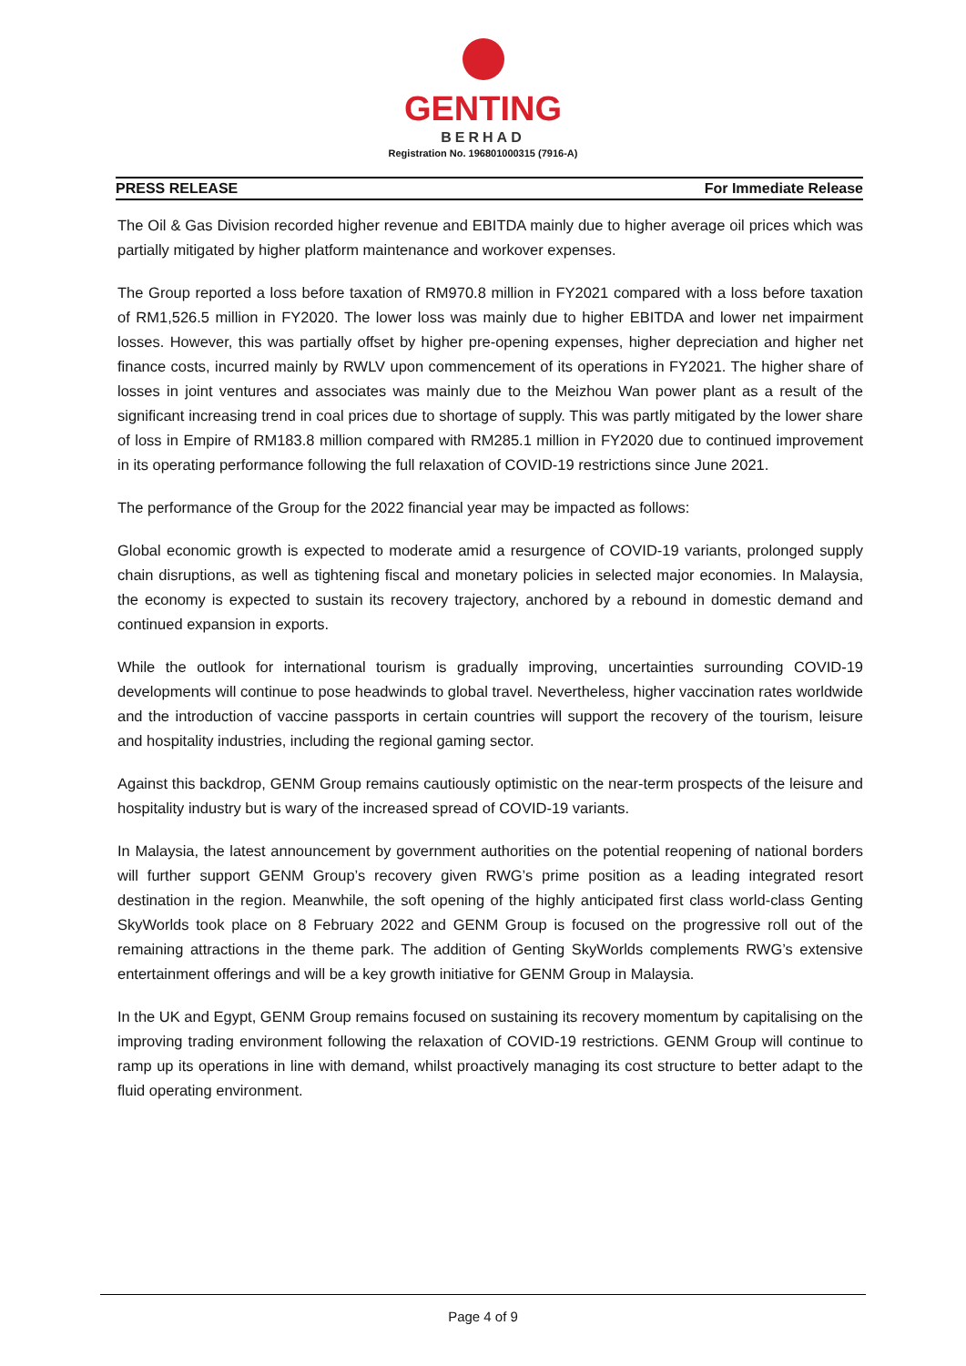GENTING
BERHAD
Registration No. 196801000315 (7916-A)
PRESS RELEASE For Immediate Release
The Oil & Gas Division recorded higher revenue and EBITDA mainly due to higher average oil prices which was partially mitigated by higher platform maintenance and workover expenses.
The Group reported a loss before taxation of RM970.8 million in FY2021 compared with a loss before taxation of RM1,526.5 million in FY2020. The lower loss was mainly due to higher EBITDA and lower net impairment losses. However, this was partially offset by higher pre-opening expenses, higher depreciation and higher net finance costs, incurred mainly by RWLV upon commencement of its operations in FY2021. The higher share of losses in joint ventures and associates was mainly due to the Meizhou Wan power plant as a result of the significant increasing trend in coal prices due to shortage of supply. This was partly mitigated by the lower share of loss in Empire of RM183.8 million compared with RM285.1 million in FY2020 due to continued improvement in its operating performance following the full relaxation of COVID-19 restrictions since June 2021.
The performance of the Group for the 2022 financial year may be impacted as follows:
Global economic growth is expected to moderate amid a resurgence of COVID-19 variants, prolonged supply chain disruptions, as well as tightening fiscal and monetary policies in selected major economies. In Malaysia, the economy is expected to sustain its recovery trajectory, anchored by a rebound in domestic demand and continued expansion in exports.
While the outlook for international tourism is gradually improving, uncertainties surrounding COVID-19 developments will continue to pose headwinds to global travel. Nevertheless, higher vaccination rates worldwide and the introduction of vaccine passports in certain countries will support the recovery of the tourism, leisure and hospitality industries, including the regional gaming sector.
Against this backdrop, GENM Group remains cautiously optimistic on the near-term prospects of the leisure and hospitality industry but is wary of the increased spread of COVID-19 variants.
In Malaysia, the latest announcement by government authorities on the potential reopening of national borders will further support GENM Group’s recovery given RWG’s prime position as a leading integrated resort destination in the region. Meanwhile, the soft opening of the highly anticipated first class world-class Genting SkyWorlds took place on 8 February 2022 and GENM Group is focused on the progressive roll out of the remaining attractions in the theme park. The addition of Genting SkyWorlds complements RWG’s extensive entertainment offerings and will be a key growth initiative for GENM Group in Malaysia.
In the UK and Egypt, GENM Group remains focused on sustaining its recovery momentum by capitalising on the improving trading environment following the relaxation of COVID-19 restrictions. GENM Group will continue to ramp up its operations in line with demand, whilst proactively managing its cost structure to better adapt to the fluid operating environment.
Page 4 of 9